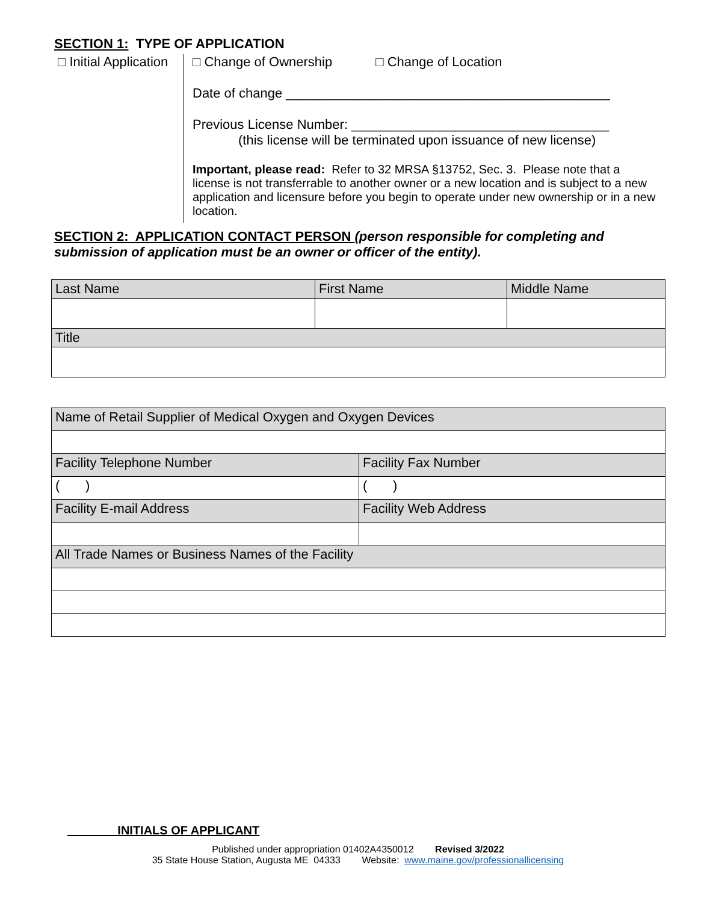SECTION 1: TYPE OF APPLICATION
□ Initial Application
□ Change of Ownership □ Change of Location
Date of change ____________________________________________
Previous License Number: ___________________________________
(this license will be terminated upon issuance of new license)
Important, please read: Refer to 32 MRSA §13752, Sec. 3. Please note that a license is not transferrable to another owner or a new location and is subject to a new application and licensure before you begin to operate under new ownership or in a new location.
SECTION 2: APPLICATION CONTACT PERSON (person responsible for completing and submission of application must be an owner or officer of the entity).
| Last Name | First Name | Middle Name |
| Title | | |
| Name of Retail Supplier of Medical Oxygen and Oxygen Devices | |
| Facility Telephone Number | Facility Fax Number |
| ( ) | ( ) |
| Facility E-mail Address | Facility Web Address |
| All Trade Names or Business Names of the Facility | |
INITIALS OF APPLICANT
Published under appropriation 01402A4350012 Revised 3/2022
35 State House Station, Augusta ME 04333 Website: www.maine.gov/professionallicensing